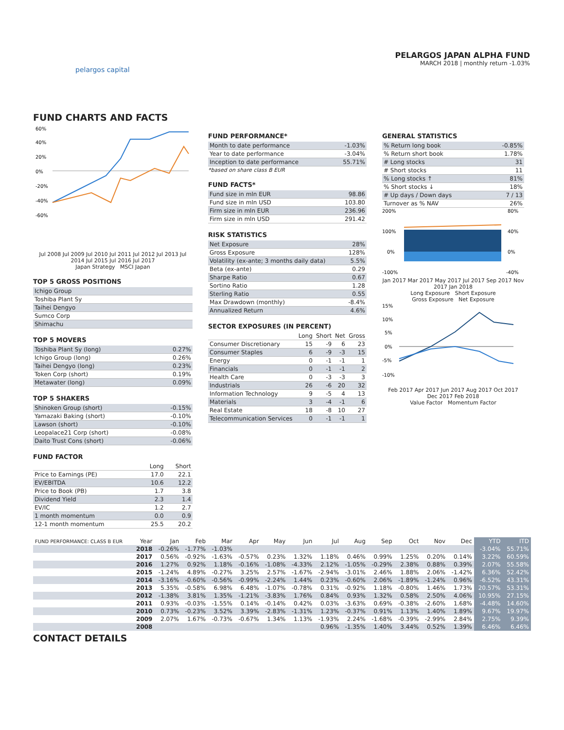pelargos capital
PELARGOS JAPAN ALPHA FUND
MARCH 2018 | monthly return -1.03%
FUND CHARTS AND FACTS
60%
40%
20%
0%
-20%
-40%
-60%
Jul 2008 Jul 2009 Jul 2010 Jul 2011 Jul 2012 Jul 2013 Jul 2014 Jul 2015 Jul 2016 Jul 2017
Japan Strategy MSCI Japan
TOP 5 GROSS POSITIONS
| Ichigo Group |
| Toshiba Plant Sy |
| Taihei Dengyo |
| Sumco Corp |
| Shimachu |
TOP 5 MOVERS
| Toshiba Plant Sy (long) | 0.27% |
| Ichigo Group (long) | 0.26% |
| Taihei Dengyo (long) | 0.23% |
| Token Corp (short) | 0.19% |
| Metawater (long) | 0.09% |
TOP 5 SHAKERS
| Shinoken Group (short) | -0.15% |
| Yamazaki Baking (short) | -0.10% |
| Lawson (short) | -0.10% |
| Leopalace21 Corp (short) | -0.08% |
| Daito Trust Cons (short) | -0.06% |
FUND FACTOR
| | Long | Short |
| Price to Earnings (PE) | 17.0 | 22.1 |
| EV/EBITDA | 10.6 | 12.2 |
| Price to Book (PB) | 1.7 | 3.8 |
| Dividend Yield | 2.3 | 1.4 |
| EV/IC | 1.2 | 2.7 |
| 1 month momentum | 0.0 | 0.9 |
| 12-1 month momentum | 25.5 | 20.2 |
FUND PERFORMANCE*
| Month to date performance | -1.03% |
| Year to date performance | -3.04% |
| Inception to date performance | 55.71% |
*based on share class B EUR
FUND FACTS*
| Fund size in mln EUR | 98.86 |
| Fund size in mln USD | 103.80 |
| Firm size in mln EUR | 236.96 |
| Firm size in mln USD | 291.42 |
RISK STATISTICS
| Net Exposure | 28% |
| Gross Exposure | 128% |
| Volatility (ex-ante; 3 months daily data) | 5.5% |
| Beta (ex-ante) | 0.29 |
| Sharpe Ratio | 0.67 |
| Sortino Ratio | 1.28 |
| Sterling Ratio | 0.55 |
| Max Drawdown (monthly) | -8.4% |
| Annualized Return | 4.6% |
SECTOR EXPOSURES (IN PERCENT)
| | Long | Short | Net | Gross |
| Consumer Discretionary | 15 | -9 | 6 | 23 |
| Consumer Staples | 6 | -9 | -3 | 15 |
| Energy | 0 | -1 | -1 | 1 |
| Financials | 0 | -1 | -1 | 2 |
| Health Care | 0 | -3 | -3 | 3 |
| Industrials | 26 | -6 | 20 | 32 |
| Information Technology | 9 | -5 | 4 | 13 |
| Materials | 3 | -4 | -1 | 6 |
| Real Estate | 18 | -8 | 10 | 27 |
| Telecommunication Services | 0 | -1 | -1 | 1 |
GENERAL STATISTICS
| % Return long book | -0.85% |
| % Return short book | 1.78% |
| # Long stocks | 31 |
| # Short stocks | 11 |
| % Long stocks ↑ | 81% |
| % Short stocks ↓ | 18% |
| # Up days / Down days | 7 / 13 |
| Turnover as % NAV | 26% |
200%
100%
0%
-100%
80%
40%
0%
-40%
Jan 2017 Mar 2017 May 2017 Jul 2017 Sep 2017 Nov 2017 Jan 2018
Long Exposure Short Exposure
Gross Exposure Net Exposure
15%
10%
5%
0%
-5%
-10%
Feb 2017 Apr 2017 Jun 2017 Aug 2017 Oct 2017 Dec 2017 Feb 2018
Value Factor Momentum Factor
| FUND PERFORMANCE: CLASS B EUR | Year | Jan | Feb | Mar | Apr | May | Jun | Jul | Aug | Sep | Oct | Nov | Dec | YTD | ITD |
| --- | --- | --- | --- | --- | --- | --- | --- | --- | --- | --- | --- | --- | --- | --- | --- |
| | 2018 | -0.26% | -1.77% | -1.03% | | | | | | | | | | -3.04% | 55.71% |
| | 2017 | 0.56% | -0.92% | -1.63% | -0.57% | 0.23% | 1.32% | 1.18% | 0.46% | 0.99% | 1.25% | 0.20% | 0.14% | 3.22% | 60.59% |
| | 2016 | 1.27% | 0.92% | 1.18% | -0.16% | -1.08% | -4.33% | 2.12% | -1.05% | -0.29% | 2.38% | 0.88% | 0.39% | 2.07% | 55.58% |
| | 2015 | -1.24% | 4.89% | -0.27% | 3.25% | 2.57% | -1.67% | -2.94% | -3.01% | 2.46% | 1.88% | 2.06% | -1.42% | 6.36% | 52.42% |
| | 2014 | -3.16% | -0.60% | -0.56% | -0.99% | -2.24% | 1.44% | 0.23% | -0.60% | 2.06% | -1.89% | -1.24% | 0.96% | -6.52% | 43.31% |
| | 2013 | 5.35% | -0.58% | 6.98% | 6.48% | -1.07% | -0.78% | 0.31% | -0.92% | 1.18% | -0.80% | 1.46% | 1.73% | 20.57% | 53.31% |
| | 2012 | -1.38% | 3.81% | 1.35% | -1.21% | -3.83% | 1.76% | 0.84% | 0.93% | 1.32% | 0.58% | 2.50% | 4.06% | 10.95% | 27.15% |
| | 2011 | 0.93% | -0.03% | -1.55% | 0.14% | -0.14% | 0.42% | 0.03% | -3.63% | 0.69% | -0.38% | -2.60% | 1.68% | -4.48% | 14.60% |
| | 2010 | 0.73% | -0.23% | 3.52% | 3.39% | -2.83% | -1.31% | 1.23% | -0.37% | 0.91% | 1.13% | 1.40% | 1.89% | 9.67% | 19.97% |
| | 2009 | 2.07% | 1.67% | -0.73% | -0.67% | 1.34% | 1.13% | -1.93% | 2.24% | -1.68% | -0.39% | -2.99% | 2.84% | 2.75% | 9.39% |
| | 2008 | | | | | | | 0.96% | -1.35% | 1.40% | 3.44% | 0.52% | 1.39% | 6.46% | 6.46% |
CONTACT DETAILS